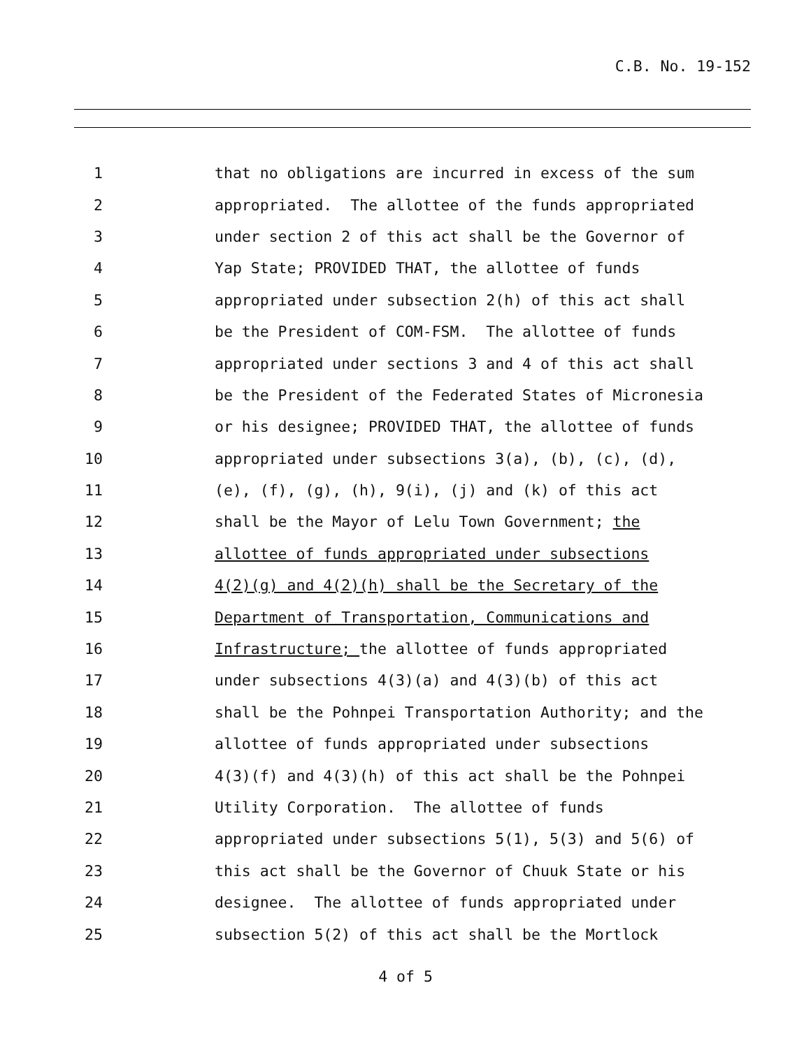C.B. No. 19-152
1 that no obligations are incurred in excess of the sum
2 appropriated. The allottee of the funds appropriated
3 under section 2 of this act shall be the Governor of
4 Yap State; PROVIDED THAT, the allottee of funds
5 appropriated under subsection 2(h) of this act shall
6 be the President of COM-FSM. The allottee of funds
7 appropriated under sections 3 and 4 of this act shall
8 be the President of the Federated States of Micronesia
9 or his designee; PROVIDED THAT, the allottee of funds
10 appropriated under subsections 3(a), (b), (c), (d),
11 (e), (f), (g), (h), 9(i), (j) and (k) of this act
12 shall be the Mayor of Lelu Town Government; the
13 allottee of funds appropriated under subsections
14 4(2)(g) and 4(2)(h) shall be the Secretary of the
15 Department of Transportation, Communications and
16 Infrastructure; the allottee of funds appropriated
17 under subsections 4(3)(a) and 4(3)(b) of this act
18 shall be the Pohnpei Transportation Authority; and the
19 allottee of funds appropriated under subsections
20 4(3)(f) and 4(3)(h) of this act shall be the Pohnpei
21 Utility Corporation. The allottee of funds
22 appropriated under subsections 5(1), 5(3) and 5(6) of
23 this act shall be the Governor of Chuuk State or his
24 designee. The allottee of funds appropriated under
25 subsection 5(2) of this act shall be the Mortlock
4 of 5